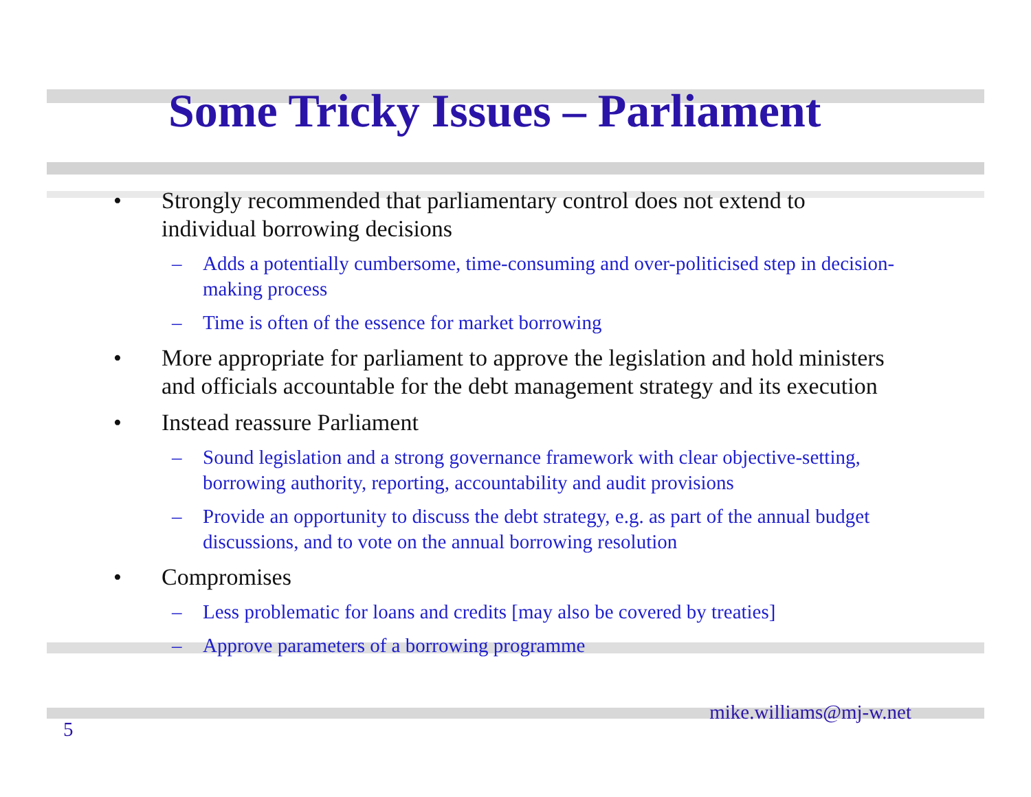Some Tricky Issues – Parliament
• Strongly recommended that parliamentary control does not extend to individual borrowing decisions
– Adds a potentially cumbersome, time-consuming and over-politicised step in decision-making process
– Time is often of the essence for market borrowing
• More appropriate for parliament to approve the legislation and hold ministers and officials accountable for the debt management strategy and its execution
• Instead reassure Parliament
– Sound legislation and a strong governance framework with clear objective-setting, borrowing authority, reporting, accountability and audit provisions
– Provide an opportunity to discuss the debt strategy, e.g. as part of the annual budget discussions, and to vote on the annual borrowing resolution
• Compromises
– Less problematic for loans and credits [may also be covered by treaties]
– Approve parameters of a borrowing programme
mike.williams@mj-w.net
5